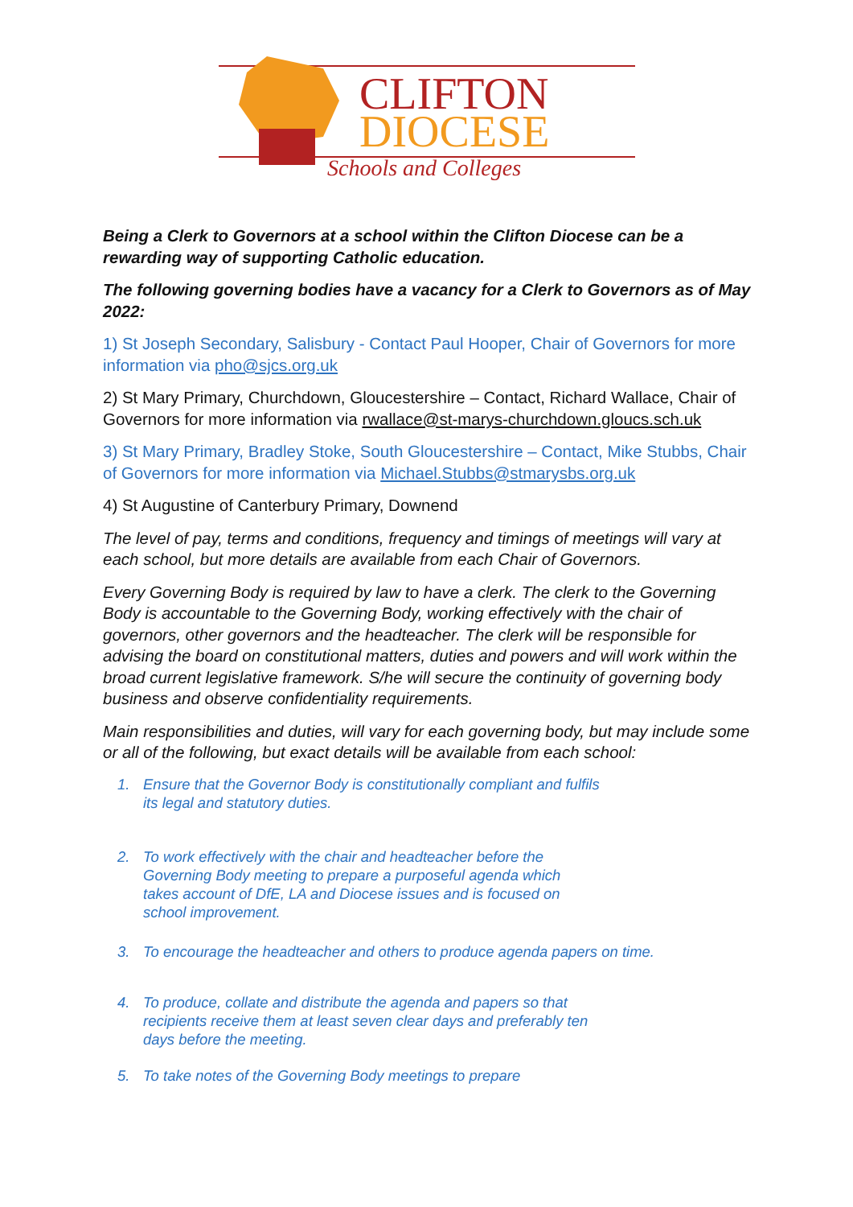CLIFTON
DIOCESE
Schools and Colleges
Being a Clerk to Governors at a school within the Clifton Diocese can be a rewarding way of supporting Catholic education.
The following governing bodies have a vacancy for a Clerk to Governors as of May 2022:
1) St Joseph Secondary, Salisbury - Contact Paul Hooper, Chair of Governors for more information via pho@sjcs.org.uk
2) St Mary Primary, Churchdown, Gloucestershire – Contact, Richard Wallace, Chair of Governors for more information via rwallace@st-marys-churchdown.gloucs.sch.uk
3) St Mary Primary, Bradley Stoke, South Gloucestershire – Contact, Mike Stubbs, Chair of Governors for more information via Michael.Stubbs@stmarysbs.org.uk
4) St Augustine of Canterbury Primary, Downend
The level of pay, terms and conditions, frequency and timings of meetings will vary at each school, but more details are available from each Chair of Governors.
Every Governing Body is required by law to have a clerk. The clerk to the Governing Body is accountable to the Governing Body, working effectively with the chair of governors, other governors and the headteacher. The clerk will be responsible for advising the board on constitutional matters, duties and powers and will work within the broad current legislative framework. S/he will secure the continuity of governing body business and observe confidentiality requirements.
Main responsibilities and duties, will vary for each governing body, but may include some or all of the following, but exact details will be available from each school:
1. Ensure that the Governor Body is constitutionally compliant and fulfils its legal and statutory duties.
2. To work effectively with the chair and headteacher before the Governing Body meeting to prepare a purposeful agenda which takes account of DfE, LA and Diocese issues and is focused on school improvement.
3. To encourage the headteacher and others to produce agenda papers on time.
4. To produce, collate and distribute the agenda and papers so that recipients receive them at least seven clear days and preferably ten days before the meeting.
5. To take notes of the Governing Body meetings to prepare